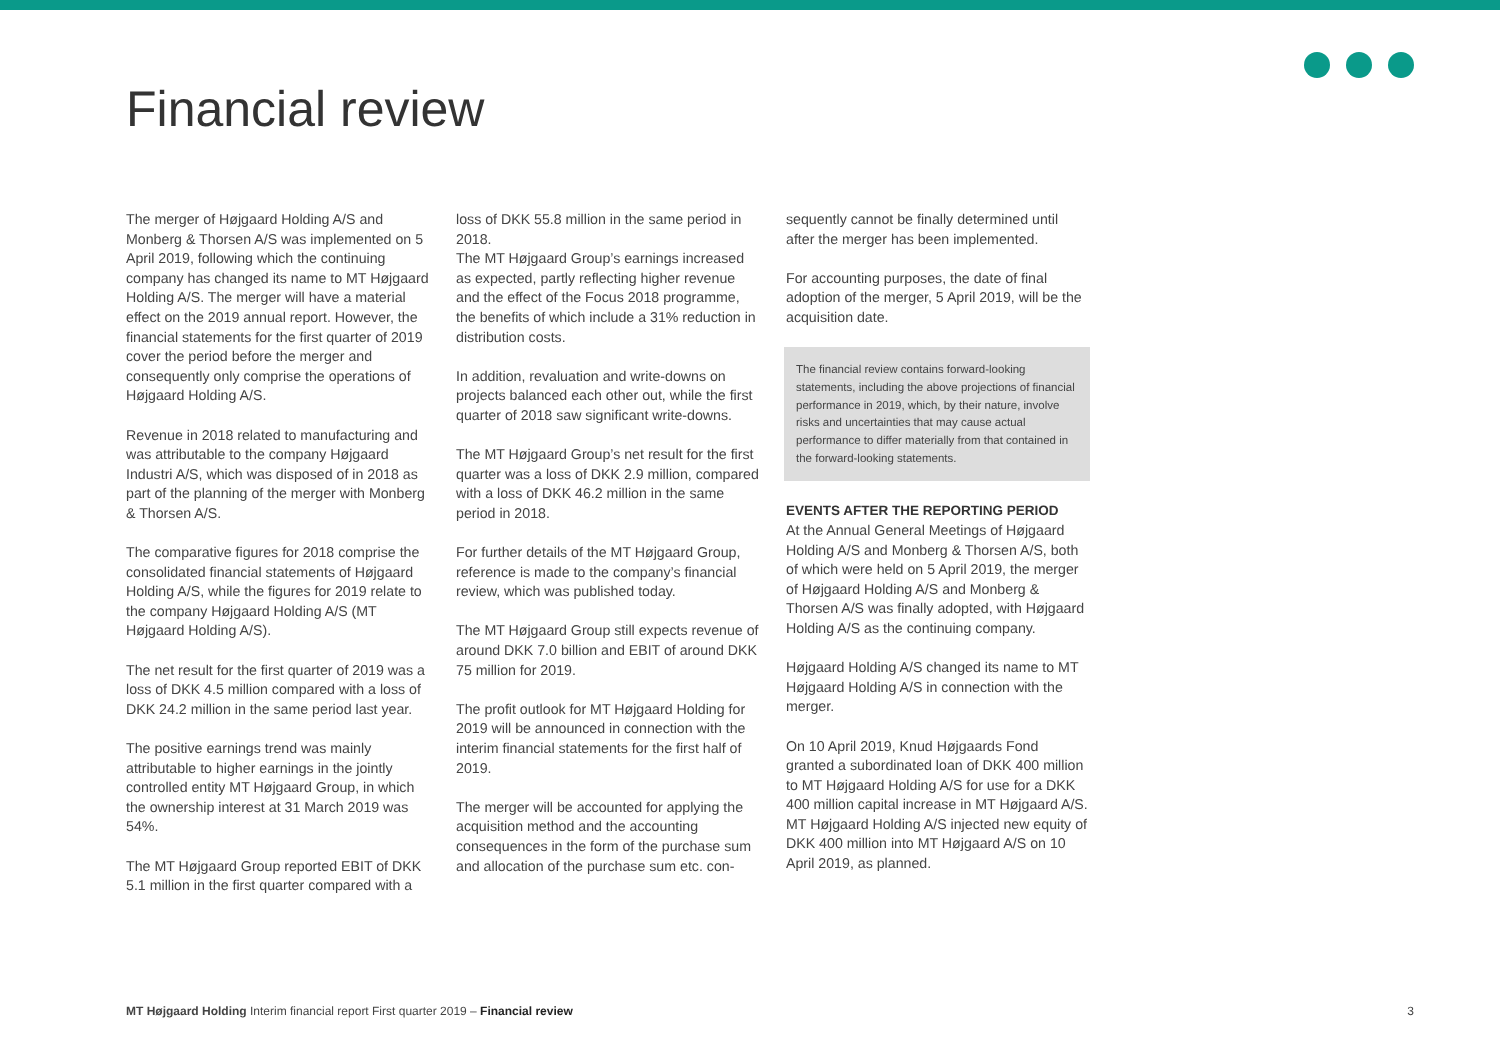Financial review
The merger of Højgaard Holding A/S and Monberg & Thorsen A/S was implemented on 5 April 2019, following which the continuing company has changed its name to MT Højgaard Holding A/S. The merger will have a material effect on the 2019 annual report. However, the financial statements for the first quarter of 2019 cover the period before the merger and consequently only comprise the operations of Højgaard Holding A/S.
Revenue in 2018 related to manufacturing and was attributable to the company Højgaard Industri A/S, which was disposed of in 2018 as part of the planning of the merger with Monberg & Thorsen A/S.
The comparative figures for 2018 comprise the consolidated financial statements of Højgaard Holding A/S, while the figures for 2019 relate to the company Højgaard Holding A/S (MT Højgaard Holding A/S).
The net result for the first quarter of 2019 was a loss of DKK 4.5 million compared with a loss of DKK 24.2 million in the same period last year.
The positive earnings trend was mainly attributable to higher earnings in the jointly controlled entity MT Højgaard Group, in which the ownership interest at 31 March 2019 was 54%.
The MT Højgaard Group reported EBIT of DKK 5.1 million in the first quarter compared with a
loss of DKK 55.8 million in the same period in 2018.
The MT Højgaard Group’s earnings increased as expected, partly reflecting higher revenue and the effect of the Focus 2018 programme, the benefits of which include a 31% reduction in distribution costs.
In addition, revaluation and write-downs on projects balanced each other out, while the first quarter of 2018 saw significant write-downs.
The MT Højgaard Group’s net result for the first quarter was a loss of DKK 2.9 million, compared with a loss of DKK 46.2 million in the same period in 2018.
For further details of the MT Højgaard Group, reference is made to the company’s financial review, which was published today.
The MT Højgaard Group still expects revenue of around DKK 7.0 billion and EBIT of around DKK 75 million for 2019.
The profit outlook for MT Højgaard Holding for 2019 will be announced in connection with the interim financial statements for the first half of 2019.
The merger will be accounted for applying the acquisition method and the accounting consequences in the form of the purchase sum and allocation of the purchase sum etc. con-
sequently cannot be finally determined until after the merger has been implemented.
For accounting purposes, the date of final adoption of the merger, 5 April 2019, will be the acquisition date.
The financial review contains forward-looking statements, including the above projections of financial performance in 2019, which, by their nature, involve risks and uncertainties that may cause actual performance to differ materially from that contained in the forward-looking statements.
EVENTS AFTER THE REPORTING PERIOD
At the Annual General Meetings of Højgaard Holding A/S and Monberg & Thorsen A/S, both of which were held on 5 April 2019, the merger of Højgaard Holding A/S and Monberg & Thorsen A/S was finally adopted, with Højgaard Holding A/S as the continuing company.
Højgaard Holding A/S changed its name to MT Højgaard Holding A/S in connection with the merger.
On 10 April 2019, Knud Højgaards Fond granted a subordinated loan of DKK 400 million to MT Højgaard Holding A/S for use for a DKK 400 million capital increase in MT Højgaard A/S.
MT Højgaard Holding A/S injected new equity of DKK 400 million into MT Højgaard A/S on 10 April 2019, as planned.
MT Højgaard Holding Interim financial report First quarter 2019 – Financial review
3